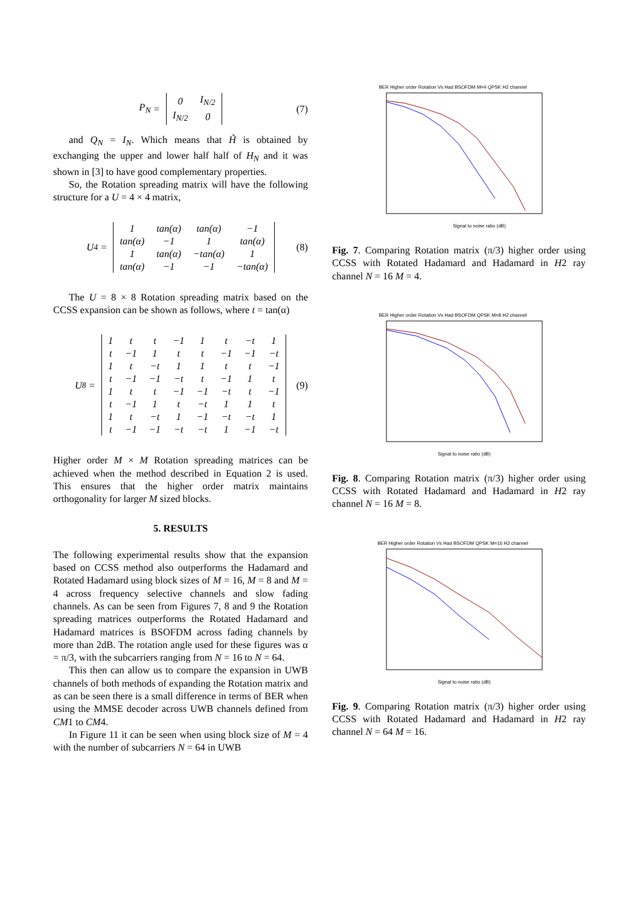P<sub>N</sub> =
| 0 | I<sub>N/2</sub> |
| I<sub>N/2</sub> | 0 |
(7)
and Q<sub>N</sub> = I<sub>N</sub>. Which means that H̃ is obtained by exchanging the upper and lower half half of H<sub>N</sub> and it was shown in [3] to have good complementary properties.
So, the Rotation spreading matrix will have the following structure for a U = 4 × 4 matrix,
U<sub>4</sub> =
| 1 | tan(α) | tan(α) | −1 |
| tan(α) | −1 | 1 | tan(α) |
| 1 | tan(α) | −tan(α) | 1 |
| tan(α) | −1 | −1 | −tan(α) |
(8)
The U = 8 × 8 Rotation spreading matrix based on the CCSS expansion can be shown as follows, where t = tan(α)
U<sub>8</sub> =
| 1 | t | t | −1 | 1 | t | −t | 1 |
| t | −1 | 1 | t | t | −1 | −1 | −t |
| 1 | t | −t | 1 | 1 | t | t | −1 |
| t | −1 | −1 | −t | t | −1 | 1 | t |
| 1 | t | t | −1 | −1 | −t | t | −1 |
| t | −1 | 1 | t | −t | 1 | 1 | t |
| 1 | t | −t | 1 | −1 | −t | −t | 1 |
| t | −1 | −1 | −t | −t | 1 | −1 | −t |
(9)
Higher order M × M Rotation spreading matrices can be achieved when the method described in Equation 2 is used. This ensures that the higher order matrix maintains orthogonality for larger M sized blocks.
5. RESULTS
The following experimental results show that the expansion based on CCSS method also outperforms the Hadamard and Rotated Hadamard using block sizes of M = 16, M = 8 and M = 4 across frequency selective channels and slow fading channels. As can be seen from Figures 7, 8 and 9 the Rotation spreading matrices outperforms the Rotated Hadamard and Hadamard matrices is BSOFDM across fading channels by more than 2dB. The rotation angle used for these figures was α = π/3, with the subcarriers ranging from N = 16 to N = 64.
This then can allow us to compare the expansion in UWB channels of both methods of expanding the Rotation matrix and as can be seen there is a small difference in terms of BER when using the MMSE decoder across UWB channels defined from CM1 to CM4.
In Figure 11 it can be seen when using block size of M = 4 with the number of subcarriers N = 64 in UWB
BER Higher order Rotation Vs Had BSOFDM M=4 QPSK H2 channel
Signal to noise ratio (dB)
Fig. 7. Comparing Rotation matrix (π/3) higher order using CCSS with Rotated Hadamard and Hadamard in H2 ray channel N = 16 M = 4.
BER Higher order Rotation Vs Had BSOFDM QPSK M=8 H2 channel
Signal to noise ratio (dB)
Fig. 8. Comparing Rotation matrix (π/3) higher order using CCSS with Rotated Hadamard and Hadamard in H2 ray channel N = 16 M = 8.
BER Higher order Rotation Vs Had BSOFDM QPSK M=16 H2 channel
Signal to noise ratio (dB)
Fig. 9. Comparing Rotation matrix (π/3) higher order using CCSS with Rotated Hadamard and Hadamard in H2 ray channel N = 64 M = 16.